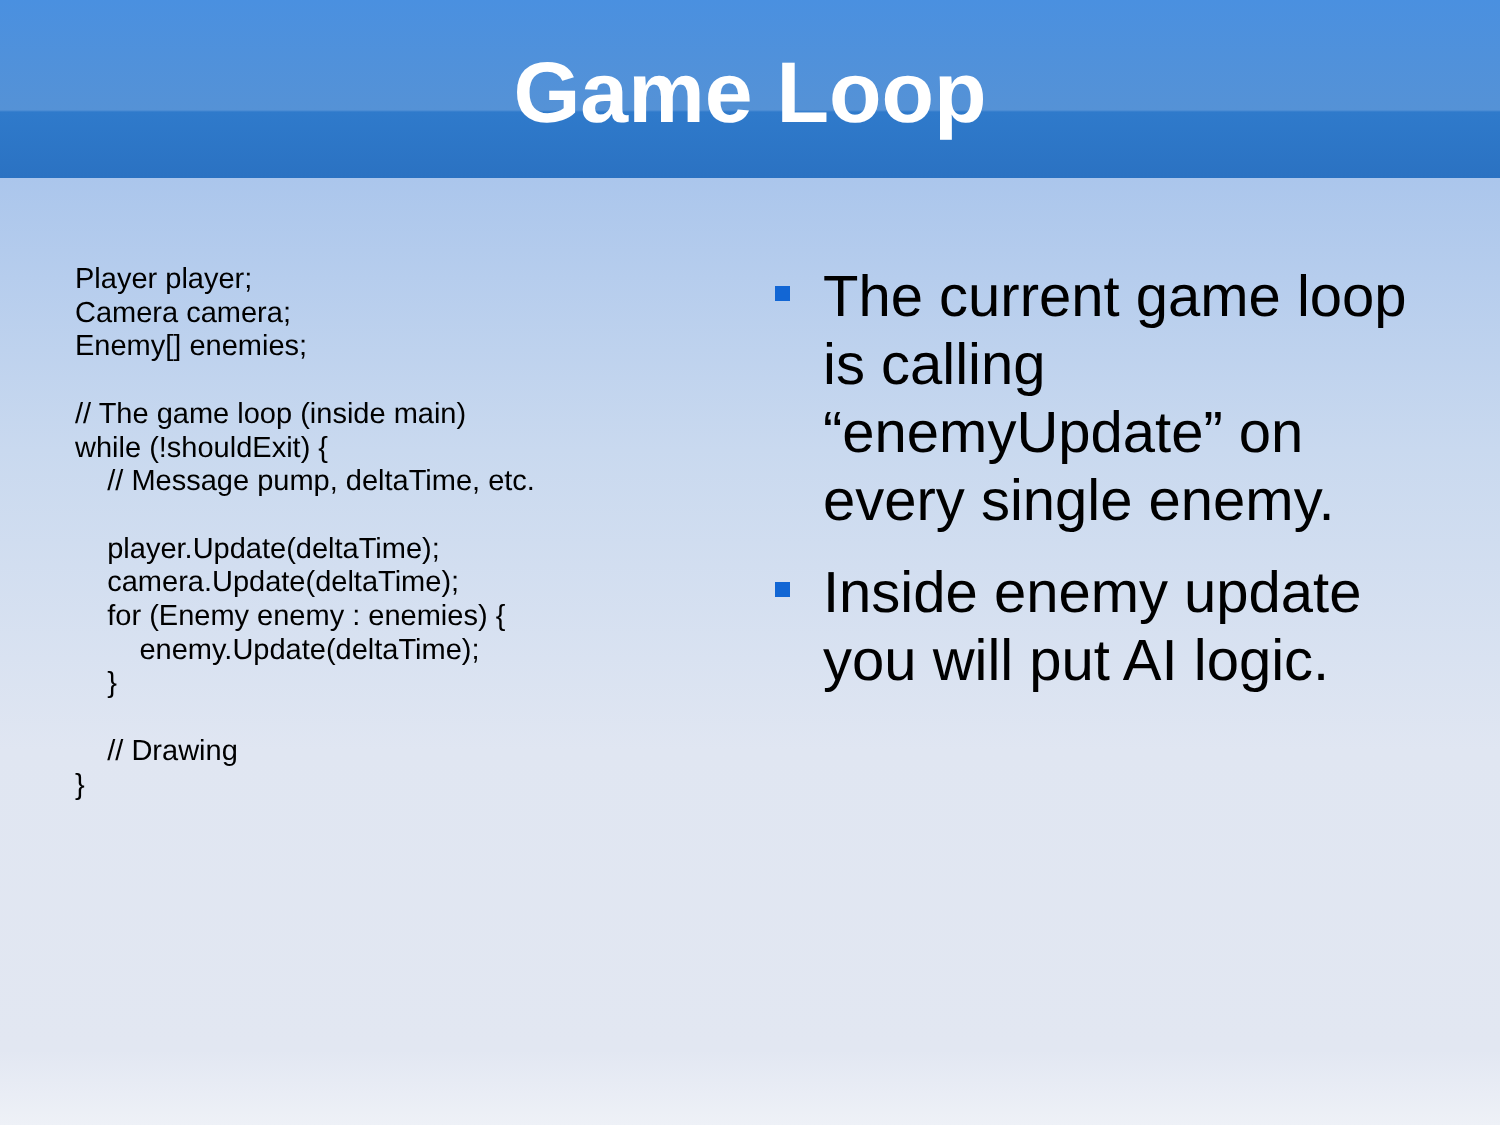Game Loop
Player player;
Camera camera;
Enemy[] enemies;

// The game loop (inside main)
while (!shouldExit) {
    // Message pump, deltaTime, etc.

    player.Update(deltaTime);
    camera.Update(deltaTime);
    for (Enemy enemy : enemies) {
        enemy.Update(deltaTime);
    }

    // Drawing
}
The current game loop is calling “enemyUpdate” on every single enemy.
Inside enemy update you will put AI logic.